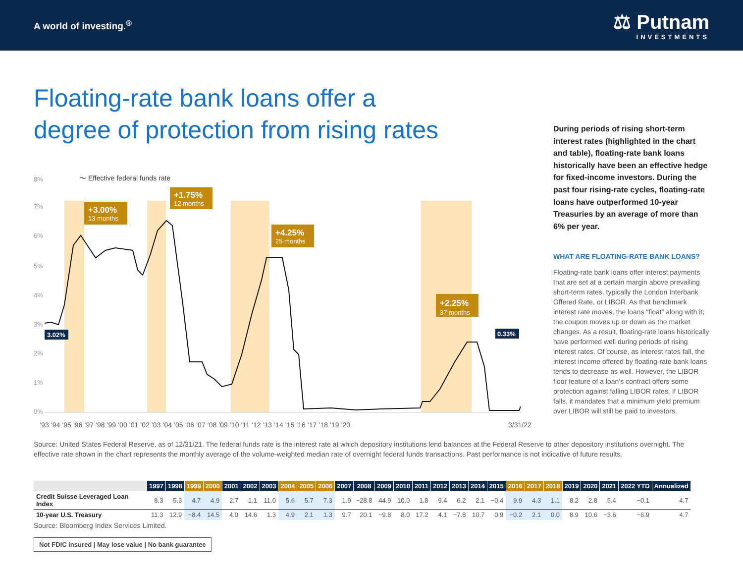A world of investing.<sup>®</sup>
⚖ Putnam
INVESTMENTS
Floating-rate bank loans offer a degree of protection from rising rates
During periods of rising short-term interest rates (highlighted in the chart and table), floating-rate bank loans historically have been an effective hedge for fixed-income investors. During the past four rising-rate cycles, floating-rate loans have outperformed 10-year Treasuries by an average of more than 6% per year.
WHAT ARE FLOATING-RATE BANK LOANS?
Floating-rate bank loans offer interest payments that are set at a certain margin above prevailing short-term rates, typically the London Interbank Offered Rate, or LIBOR. As that benchmark interest rate moves, the loans “float” along with it; the coupon moves up or down as the market changes. As a result, floating-rate loans historically have performed well during periods of rising interest rates. Of course, as interest rates fall, the interest income offered by floating-rate bank loans tends to decrease as well. However, the LIBOR floor feature of a loan’s contract offers some protection against falling LIBOR rates. If LIBOR falls, it mandates that a minimum yield premium over LIBOR will still be paid to investors.
8%
7%
6%
5%
4%
3%
2%
1%
0%
+3.00%
13 months
+1.75%
12 months
+4.25%
25 months
+2.25%
37 months
3.02%
0.33%
〜 Effective federal funds rate
’93 ’94 ’95 ’96 ’97 ’98 ’99 ’00 ’01 ’02 ’03 ’04 ’05 ’06 ’07 ’08 ’09 ’10 ’11 ’12 ’13 ’14 ’15 ’16 ’17 ’18 ’19 ’20
3/31/22
Source: United States Federal Reserve, as of 12/31/21. The federal funds rate is the interest rate at which depository institutions lend balances at the Federal Reserve to other depository institutions overnight. The effective rate shown in the chart represents the monthly average of the volume-weighted median rate of overnight federal funds transactions. Past performance is not indicative of future results.
| | 1997 | 1998 | 1999 | 2000 | 2001 | 2002 | 2003 | 2004 | 2005 | 2006 | 2007 | 2008 | 2009 | 2010 | 2011 | 2012 | 2013 | 2014 | 2015 | 2016 | 2017 | 2018 | 2019 | 2020 | 2021 | 2022 YTD | Annualized |
| --- | --- | --- | --- | --- | --- | --- | --- | --- | --- | --- | --- | --- | --- | --- | --- | --- | --- | --- | --- | --- | --- | --- | --- | --- | --- | --- | --- |
| Credit Suisse Leveraged Loan Index | 8.3 | 5.3 | 4.7 | 4.9 | 2.7 | 1.1 | 11.0 | 5.6 | 5.7 | 7.3 | 1.9 | −28.8 | 44.9 | 10.0 | 1.8 | 9.4 | 6.2 | 2.1 | −0.4 | 9.9 | 4.3 | 1.1 | 8.2 | 2.8 | 5.4 | −0.1 | 4.7 |
| 10-year U.S. Treasury | 11.3 | 12.9 | −8.4 | 14.5 | 4.0 | 14.6 | 1.3 | 4.9 | 2.1 | 1.3 | 9.7 | 20.1 | −9.8 | 8.0 | 17.2 | 4.1 | −7.8 | 10.7 | 0.9 | −0.2 | 2.1 | 0.0 | 8.9 | 10.6 | −3.6 | −6.9 | 4.7 |
Source: Bloomberg Index Services Limited.
Not FDIC insured | May lose value | No bank guarantee